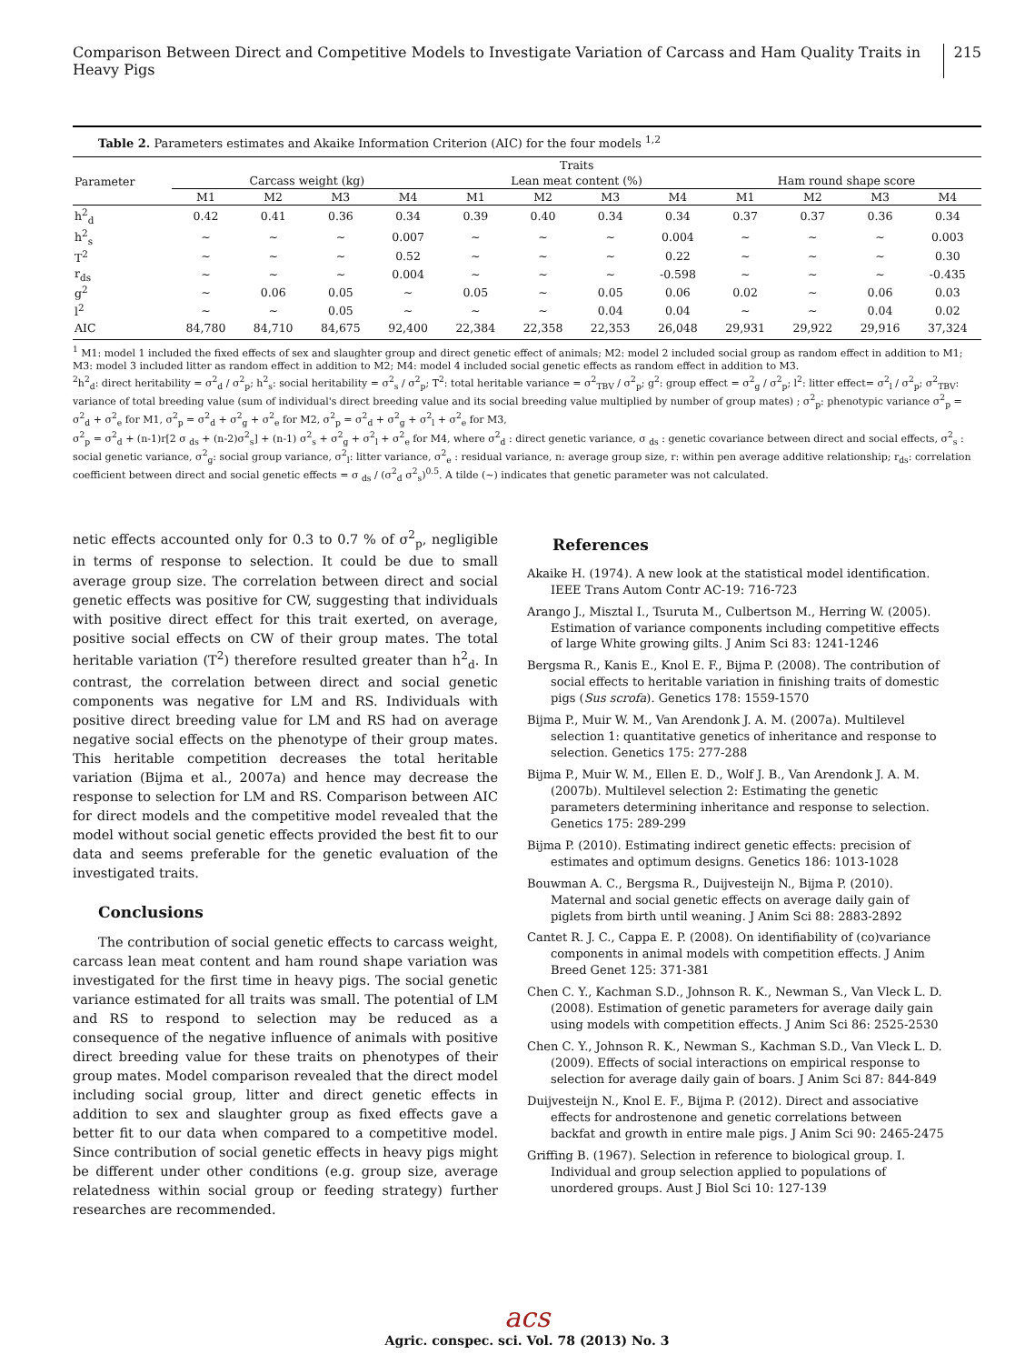Comparison Between Direct and Competitive Models to Investigate Variation of Carcass and Ham Quality Traits in Heavy Pigs 215
Table 2. Parameters estimates and Akaike Information Criterion (AIC) for the four models <sup>1,2</sup>
| | Traits | | | | | | | | | | | |
| --- | --- | --- | --- | --- | --- | --- | --- | --- | --- | --- | --- | --- |
| Parameter | Carcass weight (kg) | | | | Lean meat content (%) | | | | Ham round shape score | | | |
| | M1 | M2 | M3 | M4 | M1 | M2 | M3 | M4 | M1 | M2 | M3 | M4 |
| h<sup>2</sup><sub>d</sub> | 0.42 | 0.41 | 0.36 | 0.34 | 0.39 | 0.40 | 0.34 | 0.34 | 0.37 | 0.37 | 0.36 | 0.34 |
| h<sup>2</sup><sub>s</sub> | ~ | ~ | ~ | 0.007 | ~ | ~ | ~ | 0.004 | ~ | ~ | ~ | 0.003 |
| T<sup>2</sup> | ~ | ~ | ~ | 0.52 | ~ | ~ | ~ | 0.22 | ~ | ~ | ~ | 0.30 |
| r<sub>ds</sub> | ~ | ~ | ~ | 0.004 | ~ | ~ | ~ | -0.598 | ~ | ~ | ~ | -0.435 |
| g<sup>2</sup> | ~ | 0.06 | 0.05 | ~ | 0.05 | ~ | 0.05 | 0.06 | 0.02 | ~ | 0.06 | 0.03 |
| l<sup>2</sup> | ~ | ~ | 0.05 | ~ | ~ | ~ | 0.04 | 0.04 | ~ | ~ | 0.04 | 0.02 |
| AIC | 84,780 | 84,710 | 84,675 | 92,400 | 22,384 | 22,358 | 22,353 | 26,048 | 29,931 | 29,922 | 29,916 | 37,324 |
<sup>1</sup> M1: model 1 included the fixed effects of sex and slaughter group and direct genetic effect of animals; M2: model 2 included social group as random effect in addition to M1; M3: model 3 included litter as random effect in addition to M2; M4: model 4 included social genetic effects as random effect in addition to M3.
<sup>2</sup> h<sup>2</sup><sub>d</sub>: direct heritability = σ<sup>2</sup><sub>d</sub> / σ<sup>2</sup><sub>p</sub>; h<sup>2</sup><sub>s</sub>: social heritability = σ<sup>2</sup><sub>s</sub> / σ<sup>2</sup><sub>p</sub>; T<sup>2</sup>: total heritable variance = σ<sup>2</sup><sub>TBV</sub> / σ<sup>2</sup><sub>p</sub>; g<sup>2</sup>: group effect = σ<sup>2</sup><sub>g</sub> / σ<sup>2</sup><sub>p</sub>; l<sup>2</sup>: litter effect= σ<sup>2</sup><sub>l</sub> / σ<sup>2</sup><sub>p</sub>; σ<sup>2</sup><sub>TBV</sub>: variance of total breeding value (sum of individual's direct breeding value and its social breeding value multiplied by number of group mates) ; σ<sup>2</sup><sub>p</sub>: phenotypic variance σ<sup>2</sup><sub>p</sub> = σ<sup>2</sup><sub>d</sub> + σ<sup>2</sup><sub>e</sub> for M1, σ<sup>2</sup><sub>p</sub> = σ<sup>2</sup><sub>d</sub> + σ<sup>2</sup><sub>g</sub> + σ<sup>2</sup><sub>e</sub> for M2, σ<sup>2</sup><sub>p</sub> = σ<sup>2</sup><sub>d</sub> + σ<sup>2</sup><sub>g</sub> + σ<sup>2</sup><sub>l</sub> + σ<sup>2</sup><sub>e</sub> for M3,
σ<sup>2</sup><sub>p</sub> = σ<sup>2</sup><sub>d</sub> + (n-1)r[2 σ <sub>ds</sub> + (n-2)σ<sup>2</sup><sub>s</sub>] + (n-1) σ<sup>2</sup><sub>s</sub> + σ<sup>2</sup><sub>g</sub> + σ<sup>2</sup><sub>l</sub> + σ<sup>2</sup><sub>e</sub> for M4, where σ<sup>2</sup><sub>d</sub> : direct genetic variance, σ <sub>ds</sub> : genetic covariance between direct and social effects, σ<sup>2</sup><sub>s</sub> : social genetic variance, σ<sup>2</sup><sub>g</sub>: social group variance, σ<sup>2</sup><sub>l</sub>: litter variance, σ<sup>2</sup><sub>e</sub> : residual variance, n: average group size, r: within pen average additive relationship; r<sub>ds</sub>: correlation coefficient between direct and social genetic effects = σ <sub>ds</sub> / (σ<sup>2</sup><sub>d</sub> σ<sup>2</sup><sub>s</sub>)<sup>0.5</sup>. A tilde (~) indicates that genetic parameter was not calculated.
netic effects accounted only for 0.3 to 0.7 % of σ<sup>2</sup><sub>p</sub>, negligible in terms of response to selection. It could be due to small average group size. The correlation between direct and social genetic effects was positive for CW, suggesting that individuals with positive direct effect for this trait exerted, on average, positive social effects on CW of their group mates. The total heritable variation (T<sup>2</sup>) therefore resulted greater than h<sup>2</sup><sub>d</sub>. In contrast, the correlation between direct and social genetic components was negative for LM and RS. Individuals with positive direct breeding value for LM and RS had on average negative social effects on the phenotype of their group mates. This heritable competition decreases the total heritable variation (Bijma et al., 2007a) and hence may decrease the response to selection for LM and RS. Comparison between AIC for direct models and the competitive model revealed that the model without social genetic effects provided the best fit to our data and seems preferable for the genetic evaluation of the investigated traits.
Conclusions
The contribution of social genetic effects to carcass weight, carcass lean meat content and ham round shape variation was investigated for the first time in heavy pigs. The social genetic variance estimated for all traits was small. The potential of LM and RS to respond to selection may be reduced as a consequence of the negative influence of animals with positive direct breeding value for these traits on phenotypes of their group mates. Model comparison revealed that the direct model including social group, litter and direct genetic effects in addition to sex and slaughter group as fixed effects gave a better fit to our data when compared to a competitive model. Since contribution of social genetic effects in heavy pigs might be different under other conditions (e.g. group size, average relatedness within social group or feeding strategy) further researches are recommended.
References
Akaike H. (1974). A new look at the statistical model identification. IEEE Trans Autom Contr AC-19: 716-723
Arango J., Misztal I., Tsuruta M., Culbertson M., Herring W. (2005). Estimation of variance components including competitive effects of large White growing gilts. J Anim Sci 83: 1241-1246
Bergsma R., Kanis E., Knol E. F., Bijma P. (2008). The contribution of social effects to heritable variation in finishing traits of domestic pigs (Sus scrofa). Genetics 178: 1559-1570
Bijma P., Muir W. M., Van Arendonk J. A. M. (2007a). Multilevel selection 1: quantitative genetics of inheritance and response to selection. Genetics 175: 277-288
Bijma P., Muir W. M., Ellen E. D., Wolf J. B., Van Arendonk J. A. M. (2007b). Multilevel selection 2: Estimating the genetic parameters determining inheritance and response to selection. Genetics 175: 289-299
Bijma P. (2010). Estimating indirect genetic effects: precision of estimates and optimum designs. Genetics 186: 1013-1028
Bouwman A. C., Bergsma R., Duijvesteijn N., Bijma P. (2010). Maternal and social genetic effects on average daily gain of piglets from birth until weaning. J Anim Sci 88: 2883-2892
Cantet R. J. C., Cappa E. P. (2008). On identifiability of (co)variance components in animal models with competition effects. J Anim Breed Genet 125: 371-381
Chen C. Y., Kachman S.D., Johnson R. K., Newman S., Van Vleck L. D. (2008). Estimation of genetic parameters for average daily gain using models with competition effects. J Anim Sci 86: 2525-2530
Chen C. Y., Johnson R. K., Newman S., Kachman S.D., Van Vleck L. D. (2009). Effects of social interactions on empirical response to selection for average daily gain of boars. J Anim Sci 87: 844-849
Duijvesteijn N., Knol E. F., Bijma P. (2012). Direct and associative effects for androstenone and genetic correlations between backfat and growth in entire male pigs. J Anim Sci 90: 2465-2475
Griffing B. (1967). Selection in reference to biological group. I. Individual and group selection applied to populations of unordered groups. Aust J Biol Sci 10: 127-139
acs
Agric. conspec. sci. Vol. 78 (2013) No. 3